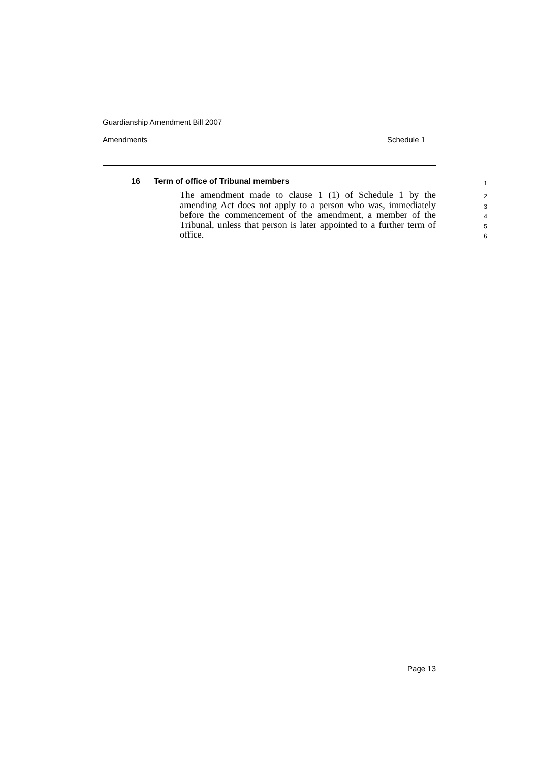Guardianship Amendment Bill 2007
Amendments Schedule 1
16 Term of office of Tribunal members
The amendment made to clause 1 (1) of Schedule 1 by the amending Act does not apply to a person who was, immediately before the commencement of the amendment, a member of the Tribunal, unless that person is later appointed to a further term of office.
1
2
3
4
5
6
Page 13